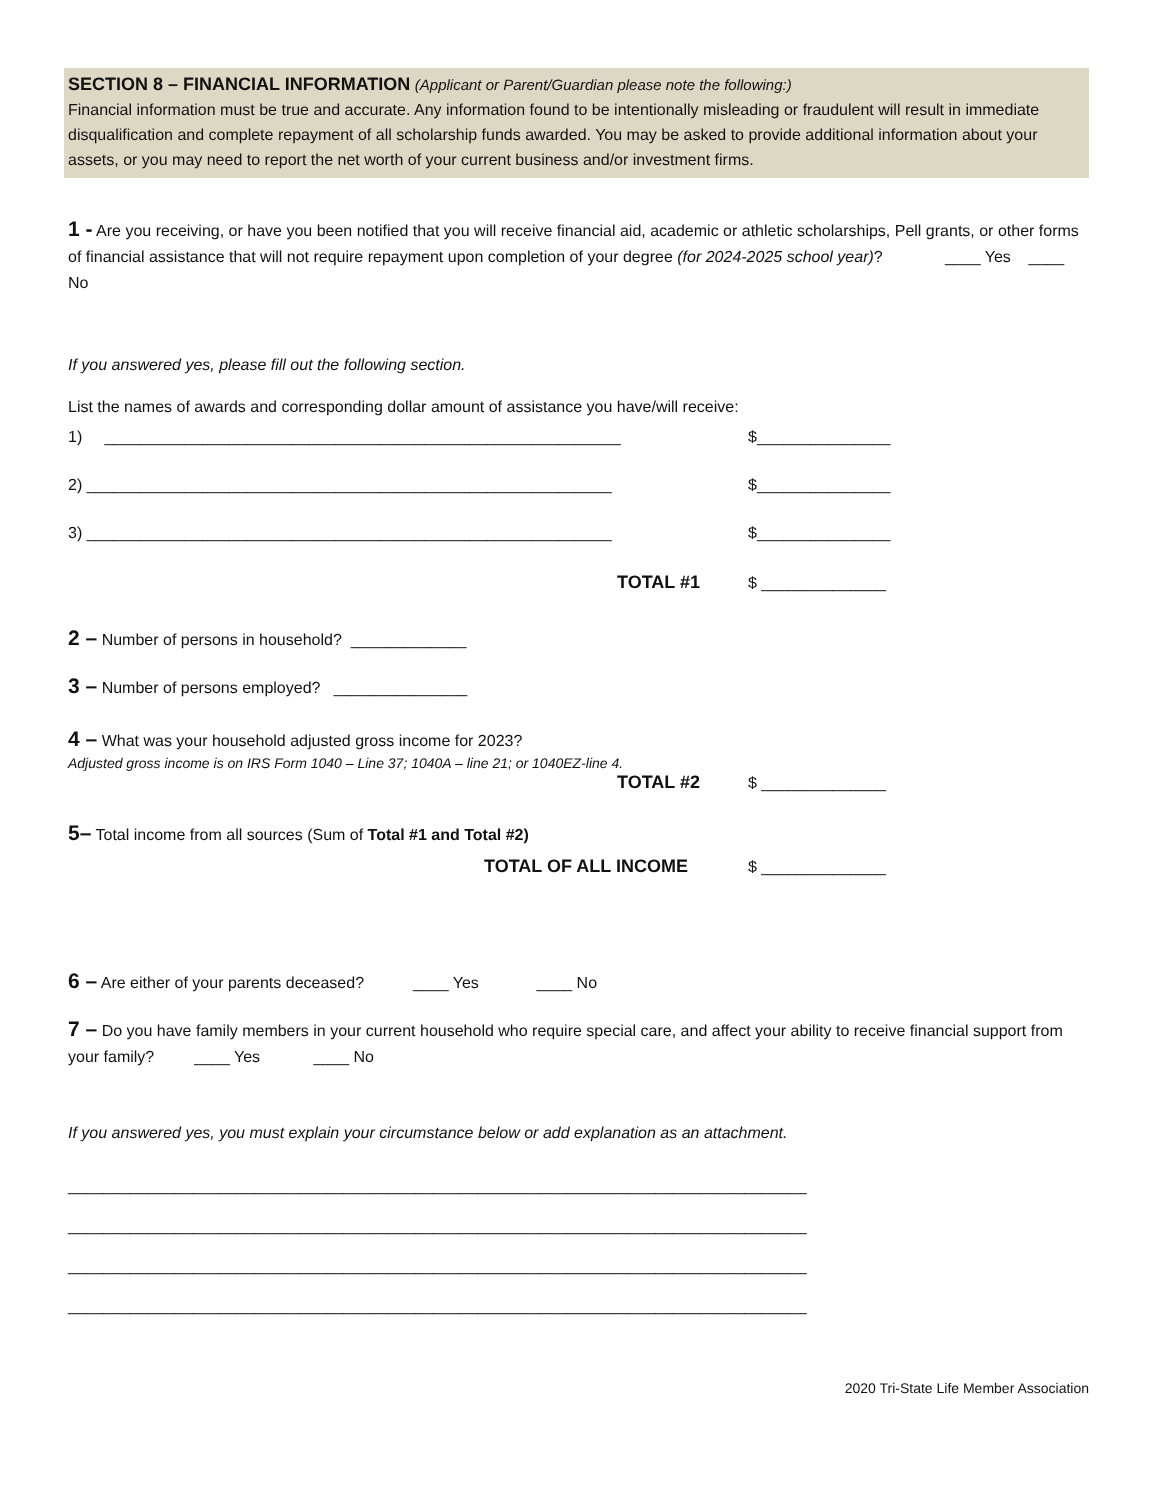SECTION 8 – FINANCIAL INFORMATION (Applicant or Parent/Guardian please note the following:)
Financial information must be true and accurate. Any information found to be intentionally misleading or fraudulent will result in immediate disqualification and complete repayment of all scholarship funds awarded. You may be asked to provide additional information about your assets, or you may need to report the net worth of your current business and/or investment firms.
1 - Are you receiving, or have you been notified that you will receive financial aid, academic or athletic scholarships, Pell grants, or other forms of financial assistance that will not require repayment upon completion of your degree (for 2024-2025 school year)? ____ Yes ____ No
If you answered yes, please fill out the following section.
List the names of awards and corresponding dollar amount of assistance you have/will receive:
1) __________________________________________________________ $_______________
2) ___________________________________________________________ $_______________
3) ___________________________________________________________ $_______________
TOTAL #1 $ ______________
2 – Number of persons in household? _____________
3 – Number of persons employed? _______________
4 – What was your household adjusted gross income for 2023?
Adjusted gross income is on IRS Form 1040 – Line 37; 1040A – line 21; or 1040EZ-line 4.
TOTAL #2 $ ______________
5– Total income from all sources (Sum of Total #1 and Total #2)
TOTAL OF ALL INCOME $ ______________
6 – Are either of your parents deceased? ____ Yes ____ No
7 – Do you have family members in your current household who require special care, and affect your ability to receive financial support from your family? ____ Yes ____ No
If you answered yes, you must explain your circumstance below or add explanation as an attachment.
___________________________________________________________________________________
___________________________________________________________________________________
___________________________________________________________________________________
___________________________________________________________________________________
2020 Tri-State Life Member Association